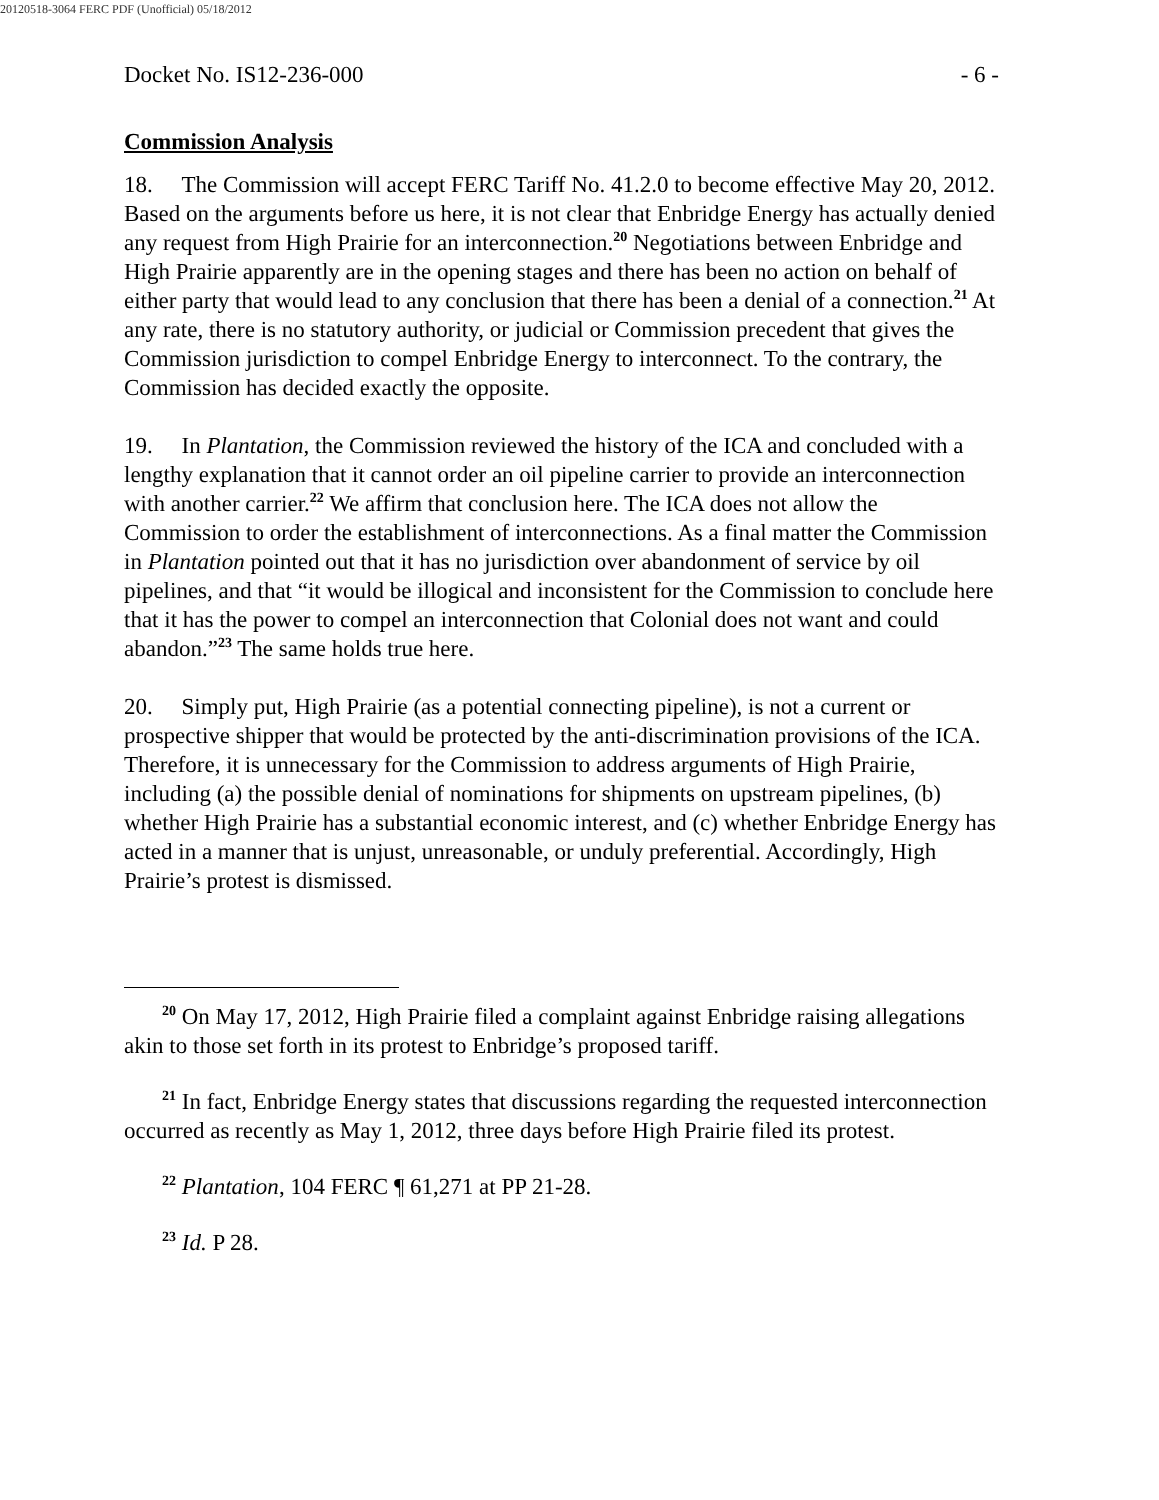20120518-3064 FERC PDF (Unofficial) 05/18/2012
Docket No. IS12-236-000 - 6 -
Commission Analysis
18. The Commission will accept FERC Tariff No. 41.2.0 to become effective May 20, 2012. Based on the arguments before us here, it is not clear that Enbridge Energy has actually denied any request from High Prairie for an interconnection.<sup>20</sup> Negotiations between Enbridge and High Prairie apparently are in the opening stages and there has been no action on behalf of either party that would lead to any conclusion that there has been a denial of a connection.<sup>21</sup> At any rate, there is no statutory authority, or judicial or Commission precedent that gives the Commission jurisdiction to compel Enbridge Energy to interconnect. To the contrary, the Commission has decided exactly the opposite.
19. In Plantation, the Commission reviewed the history of the ICA and concluded with a lengthy explanation that it cannot order an oil pipeline carrier to provide an interconnection with another carrier.<sup>22</sup> We affirm that conclusion here. The ICA does not allow the Commission to order the establishment of interconnections. As a final matter the Commission in Plantation pointed out that it has no jurisdiction over abandonment of service by oil pipelines, and that “it would be illogical and inconsistent for the Commission to conclude here that it has the power to compel an interconnection that Colonial does not want and could abandon.”<sup>23</sup> The same holds true here.
20. Simply put, High Prairie (as a potential connecting pipeline), is not a current or prospective shipper that would be protected by the anti-discrimination provisions of the ICA. Therefore, it is unnecessary for the Commission to address arguments of High Prairie, including (a) the possible denial of nominations for shipments on upstream pipelines, (b) whether High Prairie has a substantial economic interest, and (c) whether Enbridge Energy has acted in a manner that is unjust, unreasonable, or unduly preferential. Accordingly, High Prairie’s protest is dismissed.
<sup>20</sup> On May 17, 2012, High Prairie filed a complaint against Enbridge raising allegations akin to those set forth in its protest to Enbridge’s proposed tariff.
<sup>21</sup> In fact, Enbridge Energy states that discussions regarding the requested interconnection occurred as recently as May 1, 2012, three days before High Prairie filed its protest.
<sup>22</sup> Plantation, 104 FERC ¶ 61,271 at PP 21-28.
<sup>23</sup> Id. P 28.